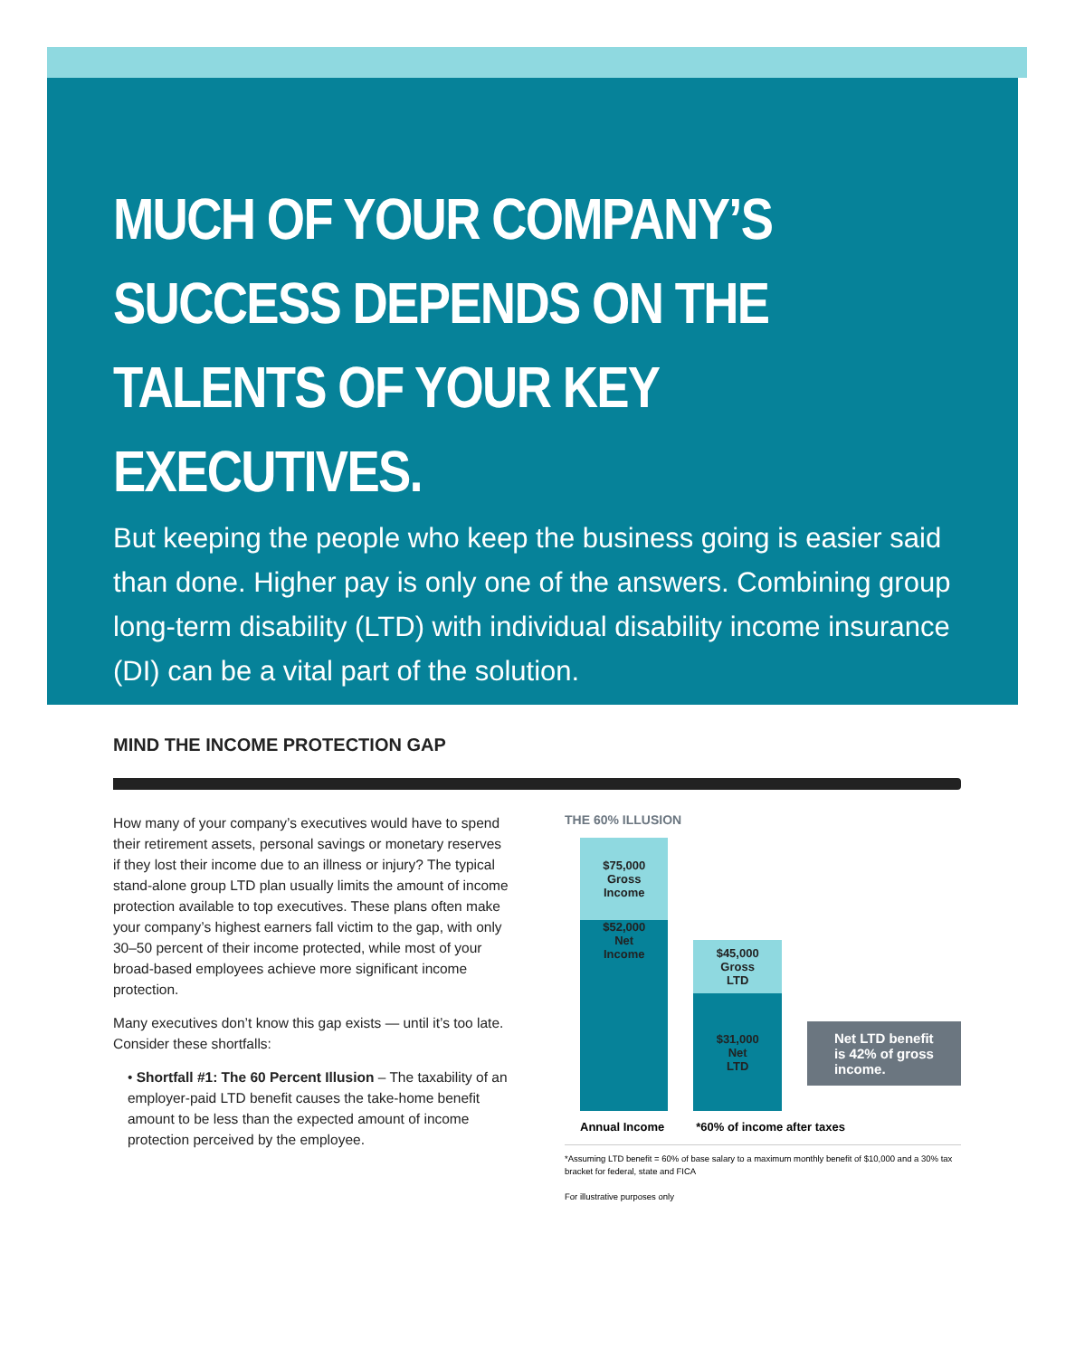MUCH OF YOUR COMPANY’S SUCCESS DEPENDS ON THE TALENTS OF YOUR KEY EXECUTIVES.
But keeping the people who keep the business going is easier said than done. Higher pay is only one of the answers. Combining group long-term disability (LTD) with individual disability income insurance (DI) can be a vital part of the solution.
MIND THE INCOME PROTECTION GAP
How many of your company’s executives would have to spend their retirement assets, personal savings or monetary reserves if they lost their income due to an illness or injury? The typical stand-alone group LTD plan usually limits the amount of income protection available to top executives. These plans often make your company’s highest earners fall victim to the gap, with only 30–50 percent of their income protected, while most of your broad-based employees achieve more significant income protection.
Many executives don’t know this gap exists — until it’s too late. Consider these shortfalls:
• Shortfall #1: The 60 Percent Illusion – The taxability of an employer-paid LTD benefit causes the take-home benefit amount to be less than the expected amount of income protection perceived by the employee.
THE 60% ILLUSION
$75,000
Gross
Income
$52,000
Net
Income
$45,000
Gross
LTD
$31,000
Net
LTD
Net LTD benefit is 42% of gross income.
Annual Income *60% of income after taxes
*Assuming LTD benefit = 60% of base salary to a maximum monthly benefit of $10,000 and a 30% tax bracket for federal, state and FICA
For illustrative purposes only